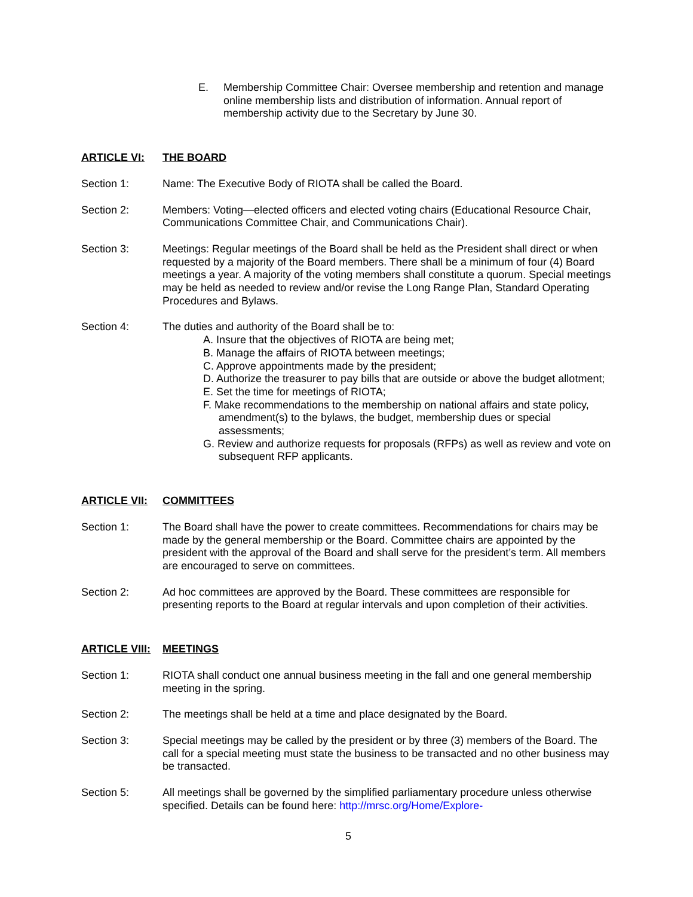E. Membership Committee Chair: Oversee membership and retention and manage online membership lists and distribution of information. Annual report of membership activity due to the Secretary by June 30.
ARTICLE VI: THE BOARD
Section 1: Name: The Executive Body of RIOTA shall be called the Board.
Section 2: Members: Voting—elected officers and elected voting chairs (Educational Resource Chair, Communications Committee Chair, and Communications Chair).
Section 3: Meetings: Regular meetings of the Board shall be held as the President shall direct or when requested by a majority of the Board members. There shall be a minimum of four (4) Board meetings a year. A majority of the voting members shall constitute a quorum. Special meetings may be held as needed to review and/or revise the Long Range Plan, Standard Operating Procedures and Bylaws.
Section 4: The duties and authority of the Board shall be to:
A. Insure that the objectives of RIOTA are being met;
B. Manage the affairs of RIOTA between meetings;
C. Approve appointments made by the president;
D. Authorize the treasurer to pay bills that are outside or above the budget allotment;
E. Set the time for meetings of RIOTA;
F. Make recommendations to the membership on national affairs and state policy, amendment(s) to the bylaws, the budget, membership dues or special assessments;
G. Review and authorize requests for proposals (RFPs) as well as review and vote on subsequent RFP applicants.
ARTICLE VII: COMMITTEES
Section 1: The Board shall have the power to create committees. Recommendations for chairs may be made by the general membership or the Board. Committee chairs are appointed by the president with the approval of the Board and shall serve for the president’s term. All members are encouraged to serve on committees.
Section 2: Ad hoc committees are approved by the Board. These committees are responsible for presenting reports to the Board at regular intervals and upon completion of their activities.
ARTICLE VIII: MEETINGS
Section 1: RIOTA shall conduct one annual business meeting in the fall and one general membership meeting in the spring.
Section 2: The meetings shall be held at a time and place designated by the Board.
Section 3: Special meetings may be called by the president or by three (3) members of the Board. The call for a special meeting must state the business to be transacted and no other business may be transacted.
Section 5: All meetings shall be governed by the simplified parliamentary procedure unless otherwise specified. Details can be found here: http://mrsc.org/Home/Explore-
5